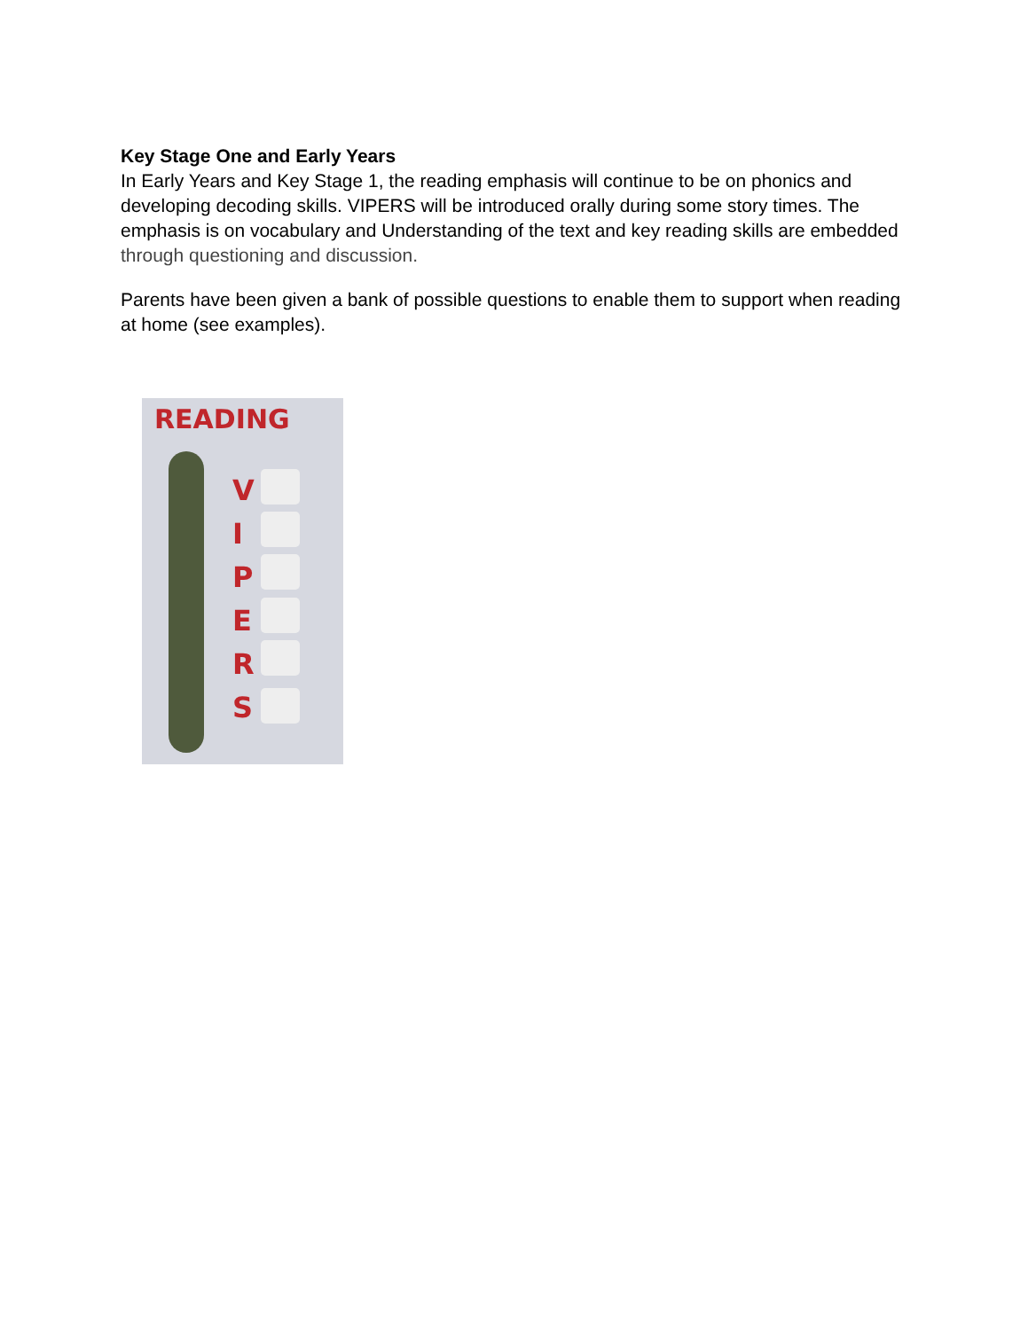Key Stage One and Early Years
In Early Years and Key Stage 1, the reading emphasis will continue to be on phonics and developing decoding skills. VIPERS will be introduced orally during some story times. The emphasis is on vocabulary and Understanding of the text and key reading skills are embedded through questioning and discussion.
Parents have been given a bank of possible questions to enable them to support when reading at home (see examples).
READING
V
I
P
E
R
S